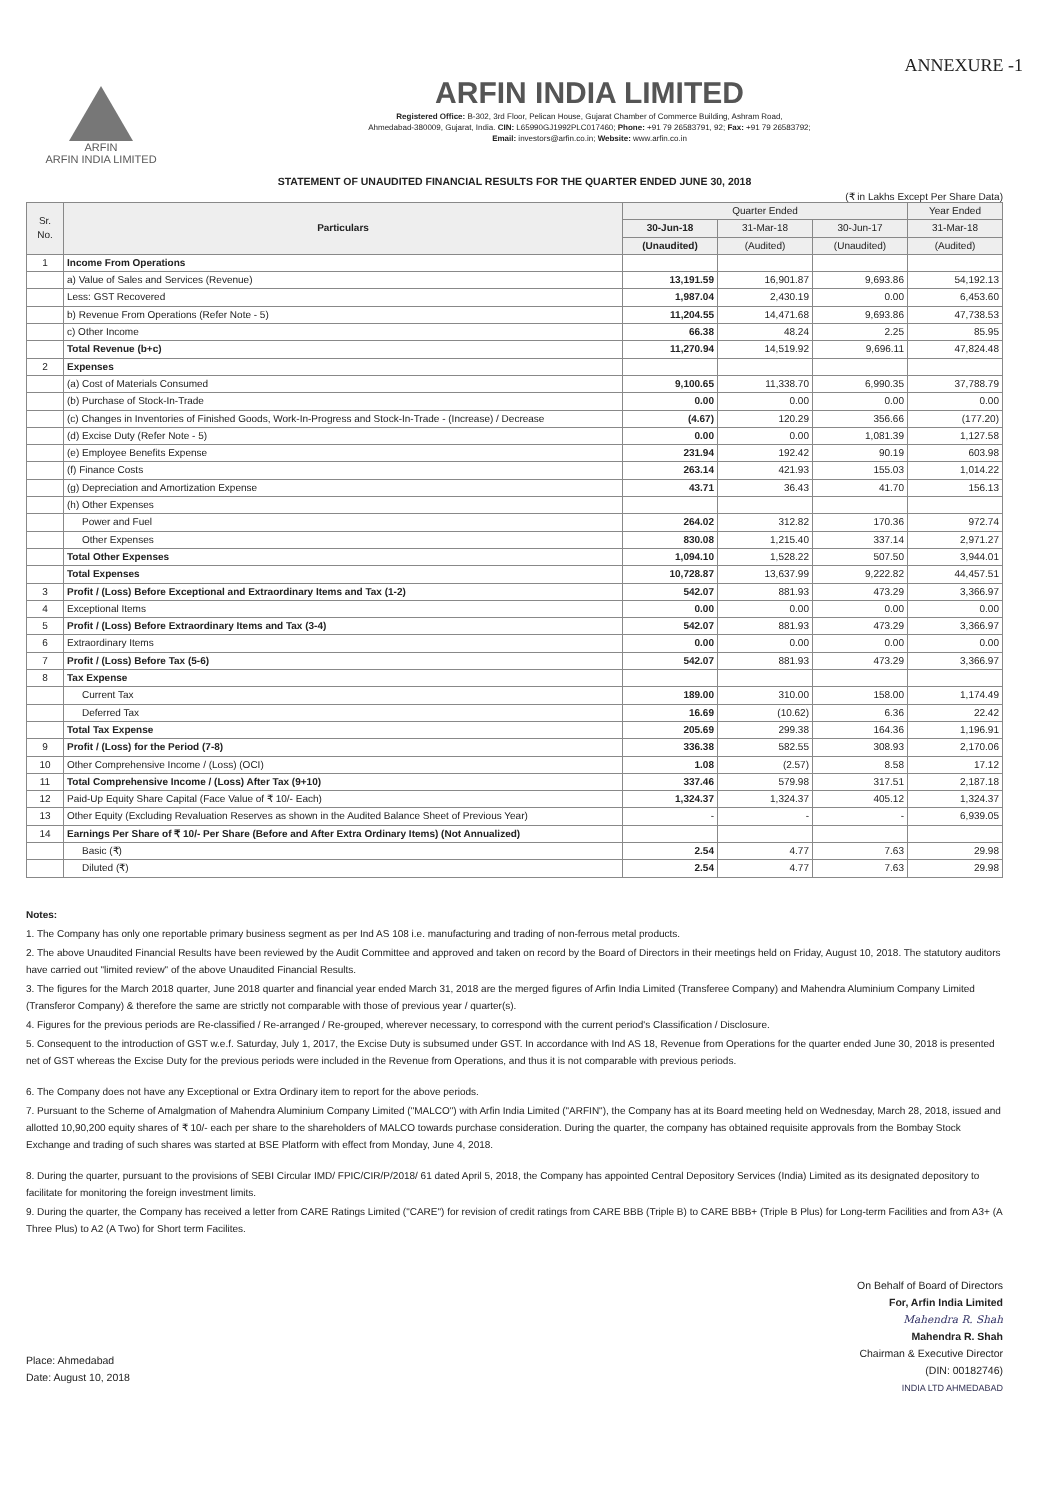ANNEXURE -1
ARFIN
ARFIN INDIA LIMITED
ARFIN INDIA LIMITED
Registered Office: B-302, 3rd Floor, Pelican House, Gujarat Chamber of Commerce Building, Ashram Road,
Ahmedabad-380009, Gujarat, India. CIN: L65990GJ1992PLC017460; Phone: +91 79 26583791, 92; Fax: +91 79 26583792;
Email: investors@arfin.co.in; Website: www.arfin.co.in
STATEMENT OF UNAUDITED FINANCIAL RESULTS FOR THE QUARTER ENDED JUNE 30, 2018
(₹ in Lakhs Except Per Share Data)
| Sr. No. | Particulars | Quarter Ended | | | Year Ended |
| --- | --- | --- | --- | --- | --- |
| | | 30-Jun-18 | 31-Mar-18 | 30-Jun-17 | 31-Mar-18 |
| | | (Unaudited) | (Audited) | (Unaudited) | (Audited) |
| 1 | Income From Operations | | | | |
| | a) Value of Sales and Services (Revenue) | 13,191.59 | 16,901.87 | 9,693.86 | 54,192.13 |
| | Less: GST Recovered | 1,987.04 | 2,430.19 | 0.00 | 6,453.60 |
| | b) Revenue From Operations (Refer Note - 5) | 11,204.55 | 14,471.68 | 9,693.86 | 47,738.53 |
| | c) Other Income | 66.38 | 48.24 | 2.25 | 85.95 |
| | Total Revenue (b+c) | 11,270.94 | 14,519.92 | 9,696.11 | 47,824.48 |
| 2 | Expenses | | | | |
| | (a) Cost of Materials Consumed | 9,100.65 | 11,338.70 | 6,990.35 | 37,788.79 |
| | (b) Purchase of Stock-In-Trade | 0.00 | 0.00 | 0.00 | 0.00 |
| | (c) Changes in Inventories of Finished Goods, Work-In-Progress and Stock-In-Trade - (Increase) / Decrease | (4.67) | 120.29 | 356.66 | (177.20) |
| | (d) Excise Duty (Refer Note - 5) | 0.00 | 0.00 | 1,081.39 | 1,127.58 |
| | (e) Employee Benefits Expense | 231.94 | 192.42 | 90.19 | 603.98 |
| | (f) Finance Costs | 263.14 | 421.93 | 155.03 | 1,014.22 |
| | (g) Depreciation and Amortization Expense | 43.71 | 36.43 | 41.70 | 156.13 |
| | (h) Other Expenses | | | | |
| | Power and Fuel | 264.02 | 312.82 | 170.36 | 972.74 |
| | Other Expenses | 830.08 | 1,215.40 | 337.14 | 2,971.27 |
| | Total Other Expenses | 1,094.10 | 1,528.22 | 507.50 | 3,944.01 |
| | Total Expenses | 10,728.87 | 13,637.99 | 9,222.82 | 44,457.51 |
| 3 | Profit / (Loss) Before Exceptional and Extraordinary Items and Tax (1-2) | 542.07 | 881.93 | 473.29 | 3,366.97 |
| 4 | Exceptional Items | 0.00 | 0.00 | 0.00 | 0.00 |
| 5 | Profit / (Loss) Before Extraordinary Items and Tax (3-4) | 542.07 | 881.93 | 473.29 | 3,366.97 |
| 6 | Extraordinary Items | 0.00 | 0.00 | 0.00 | 0.00 |
| 7 | Profit / (Loss) Before Tax (5-6) | 542.07 | 881.93 | 473.29 | 3,366.97 |
| 8 | Tax Expense | | | | |
| | Current Tax | 189.00 | 310.00 | 158.00 | 1,174.49 |
| | Deferred Tax | 16.69 | (10.62) | 6.36 | 22.42 |
| | Total Tax Expense | 205.69 | 299.38 | 164.36 | 1,196.91 |
| 9 | Profit / (Loss) for the Period (7-8) | 336.38 | 582.55 | 308.93 | 2,170.06 |
| 10 | Other Comprehensive Income / (Loss) (OCI) | 1.08 | (2.57) | 8.58 | 17.12 |
| 11 | Total Comprehensive Income / (Loss) After Tax (9+10) | 337.46 | 579.98 | 317.51 | 2,187.18 |
| 12 | Paid-Up Equity Share Capital (Face Value of ₹ 10/- Each) | 1,324.37 | 1,324.37 | 405.12 | 1,324.37 |
| 13 | Other Equity (Excluding Revaluation Reserves as shown in the Audited Balance Sheet of Previous Year) | - | - | - | 6,939.05 |
| 14 | Earnings Per Share of ₹ 10/- Per Share (Before and After Extra Ordinary Items) (Not Annualized) | | | | |
| | Basic (₹) | 2.54 | 4.77 | 7.63 | 29.98 |
| | Diluted (₹) | 2.54 | 4.77 | 7.63 | 29.98 |
Notes:
1. The Company has only one reportable primary business segment as per Ind AS 108 i.e. manufacturing and trading of non-ferrous metal products.
2. The above Unaudited Financial Results have been reviewed by the Audit Committee and approved and taken on record by the Board of Directors in their meetings held on Friday, August 10, 2018. The statutory auditors have carried out "limited review" of the above Unaudited Financial Results.
3. The figures for the March 2018 quarter, June 2018 quarter and financial year ended March 31, 2018 are the merged figures of Arfin India Limited (Transferee Company) and Mahendra Aluminium Company Limited (Transferor Company) & therefore the same are strictly not comparable with those of previous year / quarter(s).
4. Figures for the previous periods are Re-classified / Re-arranged / Re-grouped, wherever necessary, to correspond with the current period's Classification / Disclosure.
5. Consequent to the introduction of GST w.e.f. Saturday, July 1, 2017, the Excise Duty is subsumed under GST. In accordance with Ind AS 18, Revenue from Operations for the quarter ended June 30, 2018 is presented net of GST whereas the Excise Duty for the previous periods were included in the Revenue from Operations, and thus it is not comparable with previous periods.
6. The Company does not have any Exceptional or Extra Ordinary item to report for the above periods.
7. Pursuant to the Scheme of Amalgmation of Mahendra Aluminium Company Limited ("MALCO") with Arfin India Limited ("ARFIN"), the Company has at its Board meeting held on Wednesday, March 28, 2018, issued and allotted 10,90,200 equity shares of ₹ 10/- each per share to the shareholders of MALCO towards purchase consideration. During the quarter, the company has obtained requisite approvals from the Bombay Stock Exchange and trading of such shares was started at BSE Platform with effect from Monday, June 4, 2018.
8. During the quarter, pursuant to the provisions of SEBI Circular IMD/ FPIC/CIR/P/2018/ 61 dated April 5, 2018, the Company has appointed Central Depository Services (India) Limited as its designated depository to facilitate for monitoring the foreign investment limits.
9. During the quarter, the Company has received a letter from CARE Ratings Limited ("CARE") for revision of credit ratings from CARE BBB (Triple B) to CARE BBB+ (Triple B Plus) for Long-term Facilities and from A3+ (A Three Plus) to A2 (A Two) for Short term Facilites.
Place: Ahmedabad
Date: August 10, 2018
On Behalf of Board of Directors
For, Arfin India Limited
Mahendra R. Shah
Mahendra R. Shah
Chairman & Executive Director
(DIN: 00182746)
INDIA LTD AHMEDABAD